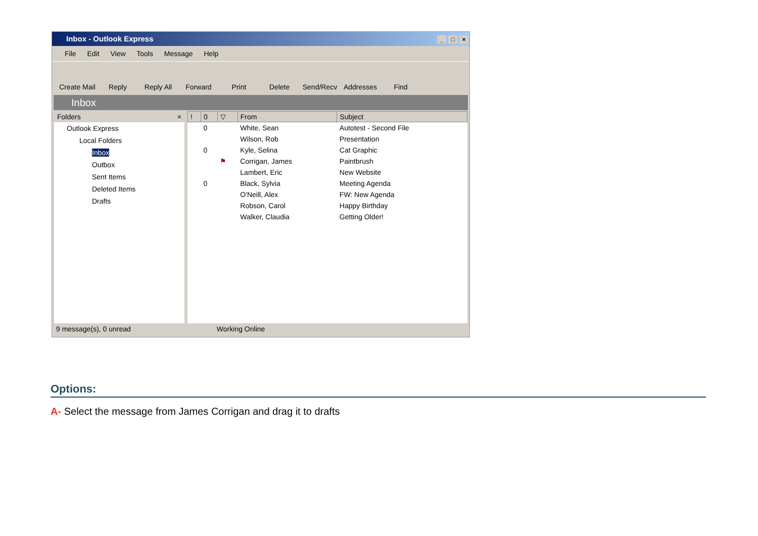Inbox - Outlook Express _ □ ×
File Edit View Tools Message Help
Create Mail Reply Reply All Forward Print Delete Send/Recv Addresses Find
Inbox
Folders ×
Outlook Express
Local Folders
Inbox
Outbox
Sent Items
Deleted Items
Drafts
| ! | 0 | ▽ | From | Subject |
| --- | --- | --- | --- | --- |
| | 0 | | White, Sean | Autotest - Second File |
| | | | Wilson, Rob | Presentation |
| | 0 | | Kyle, Selina | Cat Graphic |
| | | ⚑ | Corrigan, James | Paintbrush |
| | | | Lambert, Eric | New Website |
| | 0 | | Black, Sylvia | Meeting Agenda |
| | | | O'Neill, Alex | FW: New Agenda |
| | | | Robson, Carol | Happy Birthday |
| | | | Walker, Claudia | Getting Older! |
9 message(s), 0 unread Working Online
Options:
A- Select the message from James Corrigan and drag it to drafts